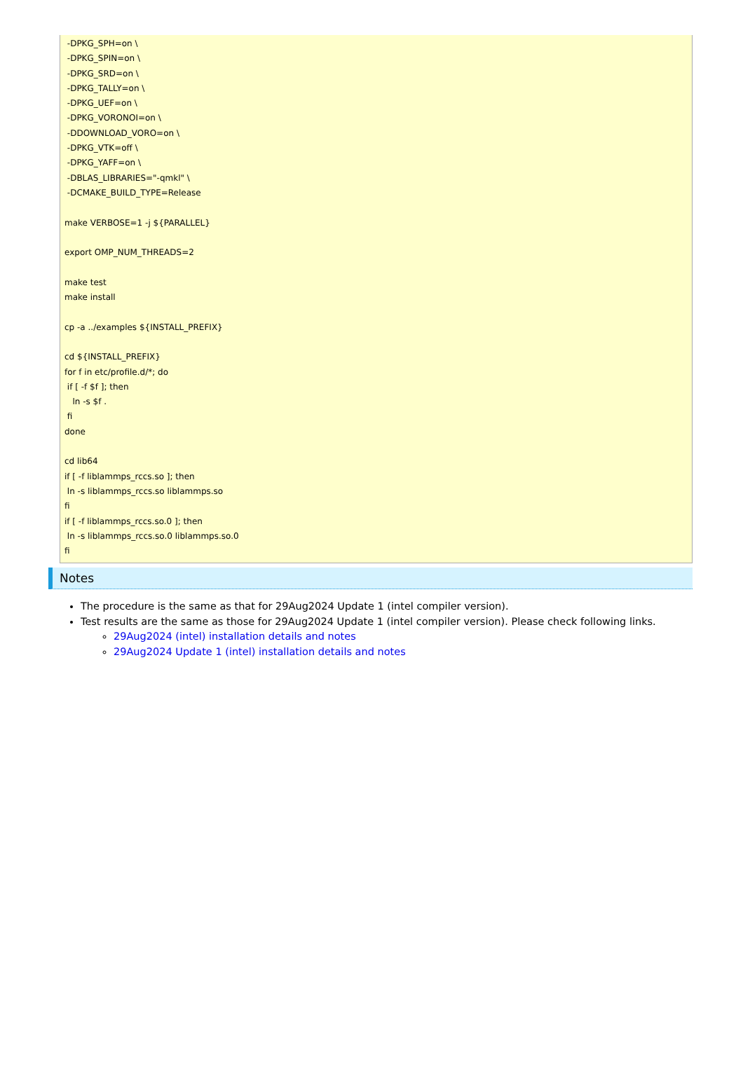-DPKG_SPH=on \ -DPKG_SPIN=on \ -DPKG_SRD=on \ -DPKG_TALLY=on \ -DPKG_UEF=on \ -DPKG_VORONOI=on \ -DDOWNLOAD_VORO=on \ -DPKG_VTK=off \ -DPKG_YAFF=on \ -DBLAS_LIBRARIES="-qmkl" \ -DCMAKE_BUILD_TYPE=Release make VERBOSE=1 -j ${PARALLEL} export OMP_NUM_THREADS=2 make test make install cp -a ../examples ${INSTALL_PREFIX} cd ${INSTALL_PREFIX} for f in etc/profile.d/*; do if [ -f $f ]; then ln -s $f . fi done cd lib64 if [ -f liblammps_rccs.so ]; then ln -s liblammps_rccs.so liblammps.so fi if [ -f liblammps_rccs.so.0 ]; then ln -s liblammps_rccs.so.0 liblammps.so.0 fi
Notes
The procedure is the same as that for 29Aug2024 Update 1 (intel compiler version).
Test results are the same as those for 29Aug2024 Update 1 (intel compiler version). Please check following links.
29Aug2024 (intel) installation details and notes
29Aug2024 Update 1 (intel) installation details and notes